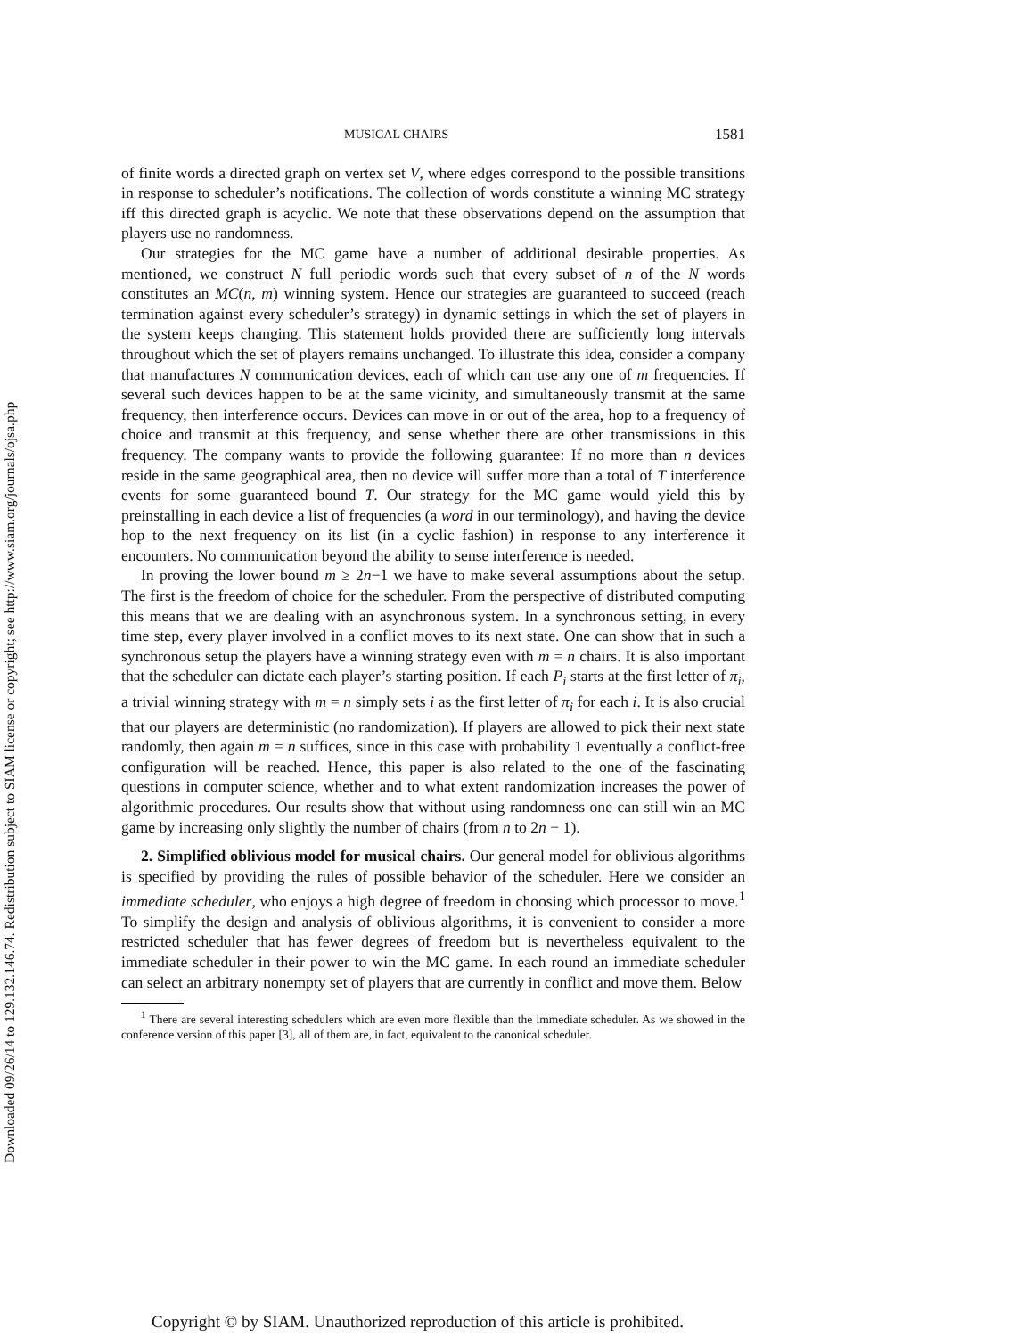Downloaded 09/26/14 to 129.132.146.74. Redistribution subject to SIAM license or copyright; see http://www.siam.org/journals/ojsa.php
MUSICAL CHAIRS 1581
of finite words a directed graph on vertex set V, where edges correspond to the possible transitions in response to scheduler’s notifications. The collection of words constitute a winning MC strategy iff this directed graph is acyclic. We note that these observations depend on the assumption that players use no randomness.
Our strategies for the MC game have a number of additional desirable properties. As mentioned, we construct N full periodic words such that every subset of n of the N words constitutes an MC(n, m) winning system. Hence our strategies are guaranteed to succeed (reach termination against every scheduler’s strategy) in dynamic settings in which the set of players in the system keeps changing. This statement holds provided there are sufficiently long intervals throughout which the set of players remains unchanged. To illustrate this idea, consider a company that manufactures N communication devices, each of which can use any one of m frequencies. If several such devices happen to be at the same vicinity, and simultaneously transmit at the same frequency, then interference occurs. Devices can move in or out of the area, hop to a frequency of choice and transmit at this frequency, and sense whether there are other transmissions in this frequency. The company wants to provide the following guarantee: If no more than n devices reside in the same geographical area, then no device will suffer more than a total of T interference events for some guaranteed bound T. Our strategy for the MC game would yield this by preinstalling in each device a list of frequencies (a word in our terminology), and having the device hop to the next frequency on its list (in a cyclic fashion) in response to any interference it encounters. No communication beyond the ability to sense interference is needed.
In proving the lower bound m ≥ 2n−1 we have to make several assumptions about the setup. The first is the freedom of choice for the scheduler. From the perspective of distributed computing this means that we are dealing with an asynchronous system. In a synchronous setting, in every time step, every player involved in a conflict moves to its next state. One can show that in such a synchronous setup the players have a winning strategy even with m = n chairs. It is also important that the scheduler can dictate each player’s starting position. If each P<sub>i</sub> starts at the first letter of π<sub>i</sub>, a trivial winning strategy with m = n simply sets i as the first letter of π<sub>i</sub> for each i. It is also crucial that our players are deterministic (no randomization). If players are allowed to pick their next state randomly, then again m = n suffices, since in this case with probability 1 eventually a conflict-free configuration will be reached. Hence, this paper is also related to the one of the fascinating questions in computer science, whether and to what extent randomization increases the power of algorithmic procedures. Our results show that without using randomness one can still win an MC game by increasing only slightly the number of chairs (from n to 2n − 1).
2. Simplified oblivious model for musical chairs. Our general model for oblivious algorithms is specified by providing the rules of possible behavior of the scheduler. Here we consider an immediate scheduler, who enjoys a high degree of freedom in choosing which processor to move.<sup>1</sup> To simplify the design and analysis of oblivious algorithms, it is convenient to consider a more restricted scheduler that has fewer degrees of freedom but is nevertheless equivalent to the immediate scheduler in their power to win the MC game. In each round an immediate scheduler can select an arbitrary nonempty set of players that are currently in conflict and move them. Below
<sup>1</sup> There are several interesting schedulers which are even more flexible than the immediate scheduler. As we showed in the conference version of this paper [3], all of them are, in fact, equivalent to the canonical scheduler.
Copyright © by SIAM. Unauthorized reproduction of this article is prohibited.